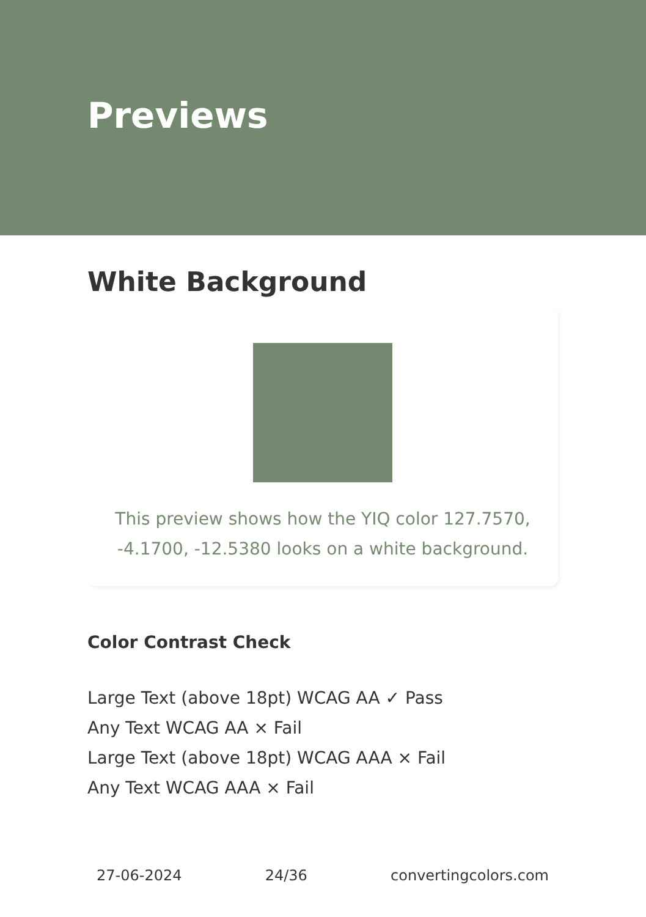Previews
White Background
This preview shows how the YIQ color 127.7570, -4.1700, -12.5380 looks on a white background.
Color Contrast Check
Large Text (above 18pt) WCAG AA ✓ Pass
Any Text WCAG AA × Fail
Large Text (above 18pt) WCAG AAA × Fail
Any Text WCAG AAA × Fail
27-06-2024 24/36 convertingcolors.com